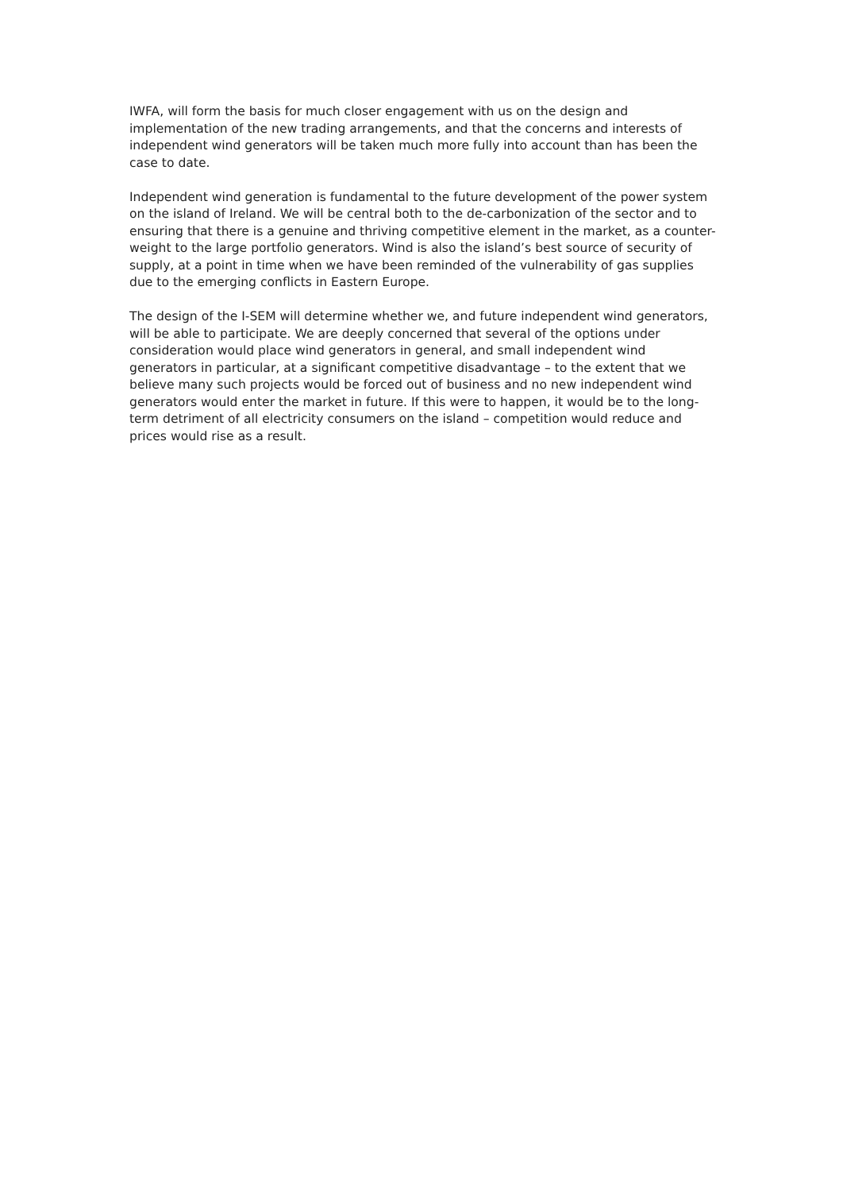IWFA, will form the basis for much closer engagement with us on the design and implementation of the new trading arrangements, and that the concerns and interests of independent wind generators will be taken much more fully into account than has been the case to date.
Independent wind generation is fundamental to the future development of the power system on the island of Ireland. We will be central both to the de-carbonization of the sector and to ensuring that there is a genuine and thriving competitive element in the market, as a counter-weight to the large portfolio generators. Wind is also the island’s best source of security of supply, at a point in time when we have been reminded of the vulnerability of gas supplies due to the emerging conflicts in Eastern Europe.
The design of the I-SEM will determine whether we, and future independent wind generators, will be able to participate. We are deeply concerned that several of the options under consideration would place wind generators in general, and small independent wind generators in particular, at a significant competitive disadvantage – to the extent that we believe many such projects would be forced out of business and no new independent wind generators would enter the market in future. If this were to happen, it would be to the long-term detriment of all electricity consumers on the island – competition would reduce and prices would rise as a result.